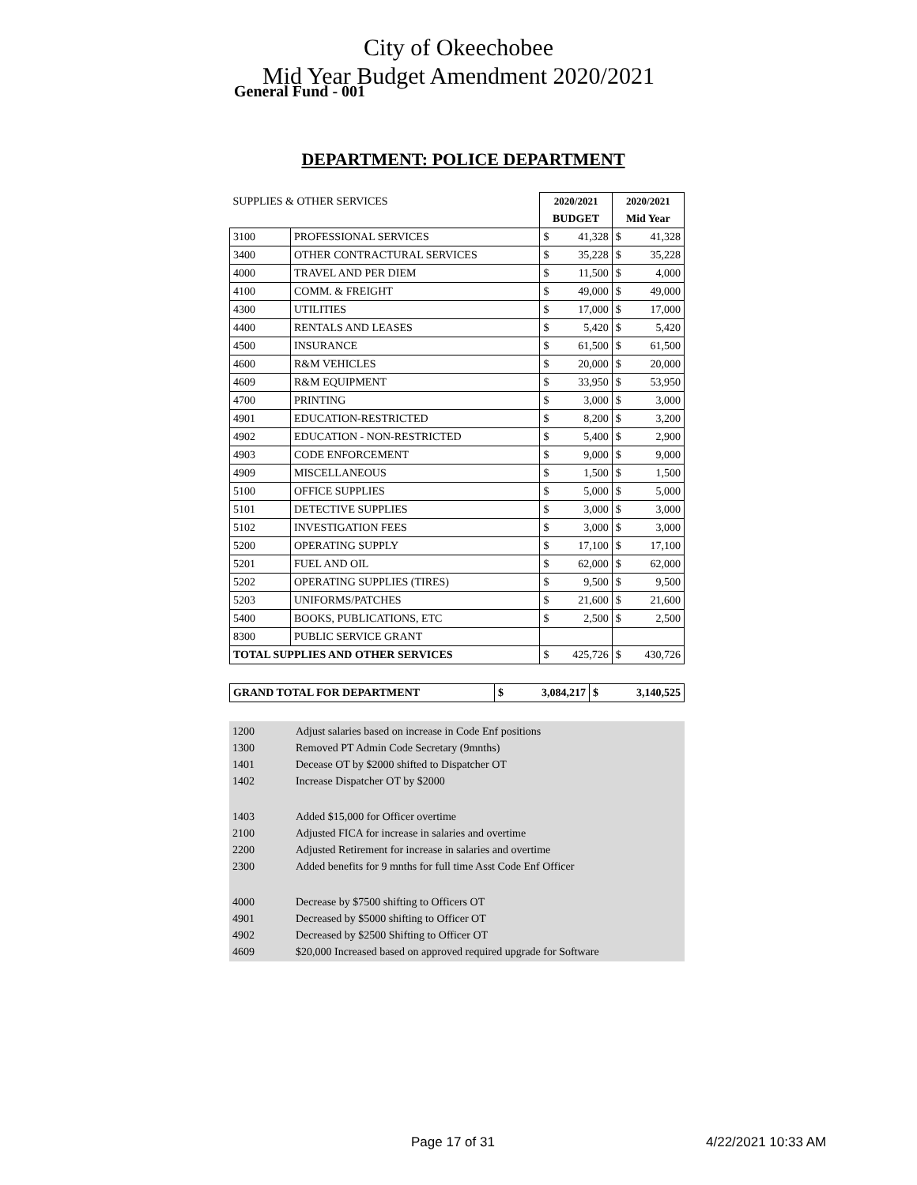City of Okeechobee
Mid Year Budget Amendment 2020/2021
General Fund - 001
DEPARTMENT: POLICE DEPARTMENT
| SUPPLIES & OTHER SERVICES | | 2020/2021 | | 2020/2021 | |
| | | BUDGET | | Mid Year | |
| 3100 | PROFESSIONAL SERVICES | $ | 41,328 | $ | 41,328 |
| 3400 | OTHER CONTRACTURAL SERVICES | $ | 35,228 | $ | 35,228 |
| 4000 | TRAVEL AND PER DIEM | $ | 11,500 | $ | 4,000 |
| 4100 | COMM. & FREIGHT | $ | 49,000 | $ | 49,000 |
| 4300 | UTILITIES | $ | 17,000 | $ | 17,000 |
| 4400 | RENTALS AND LEASES | $ | 5,420 | $ | 5,420 |
| 4500 | INSURANCE | $ | 61,500 | $ | 61,500 |
| 4600 | R&M VEHICLES | $ | 20,000 | $ | 20,000 |
| 4609 | R&M EQUIPMENT | $ | 33,950 | $ | 53,950 |
| 4700 | PRINTING | $ | 3,000 | $ | 3,000 |
| 4901 | EDUCATION-RESTRICTED | $ | 8,200 | $ | 3,200 |
| 4902 | EDUCATION - NON-RESTRICTED | $ | 5,400 | $ | 2,900 |
| 4903 | CODE ENFORCEMENT | $ | 9,000 | $ | 9,000 |
| 4909 | MISCELLANEOUS | $ | 1,500 | $ | 1,500 |
| 5100 | OFFICE SUPPLIES | $ | 5,000 | $ | 5,000 |
| 5101 | DETECTIVE SUPPLIES | $ | 3,000 | $ | 3,000 |
| 5102 | INVESTIGATION FEES | $ | 3,000 | $ | 3,000 |
| 5200 | OPERATING SUPPLY | $ | 17,100 | $ | 17,100 |
| 5201 | FUEL AND OIL | $ | 62,000 | $ | 62,000 |
| 5202 | OPERATING SUPPLIES (TIRES) | $ | 9,500 | $ | 9,500 |
| 5203 | UNIFORMS/PATCHES | $ | 21,600 | $ | 21,600 |
| 5400 | BOOKS, PUBLICATIONS, ETC | $ | 2,500 | $ | 2,500 |
| 8300 | PUBLIC SERVICE GRANT | | | | |
| TOTAL SUPPLIES AND OTHER SERVICES | | $ | 425,726 | $ | 430,726 |
| GRAND TOTAL FOR DEPARTMENT | $ | 3,084,217 | $ | 3,140,525 |
1200 Adjust salaries based on increase in Code Enf positions
1300 Removed PT Admin Code Secretary (9mnths)
1401 Decease OT by $2000 shifted to Dispatcher OT
1402 Increase Dispatcher OT by $2000
1403 Added $15,000 for Officer overtime
2100 Adjusted FICA for increase in salaries and overtime
2200 Adjusted Retirement for increase in salaries and overtime
2300 Added benefits for 9 mnths for full time Asst Code Enf Officer
4000 Decrease by $7500 shifting to Officers OT
4901 Decreased by $5000 shifting to Officer OT
4902 Decreased by $2500 Shifting to Officer OT
4609 $20,000 Increased based on approved required upgrade for Software
Page 17 of 31 4/22/2021 10:33 AM